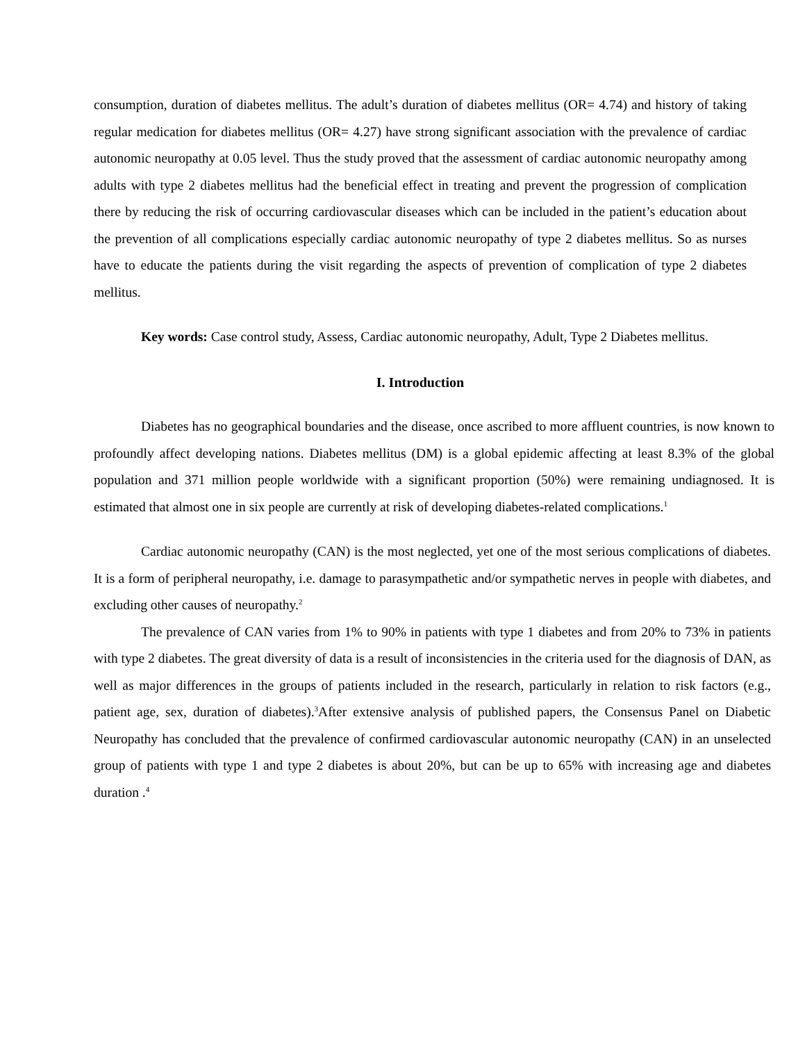consumption, duration of diabetes mellitus. The adult’s duration of diabetes mellitus (OR= 4.74) and history of taking regular medication for diabetes mellitus (OR= 4.27) have strong significant association with the prevalence of cardiac autonomic neuropathy at 0.05 level. Thus the study proved that the assessment of cardiac autonomic neuropathy among adults with type 2 diabetes mellitus had the beneficial effect in treating and prevent the progression of complication there by reducing the risk of occurring cardiovascular diseases which can be included in the patient’s education about the prevention of all complications especially cardiac autonomic neuropathy of type 2 diabetes mellitus. So as nurses have to educate the patients during the visit regarding the aspects of prevention of complication of type 2 diabetes mellitus.
Key words: Case control study, Assess, Cardiac autonomic neuropathy, Adult, Type 2 Diabetes mellitus.
I. Introduction
Diabetes has no geographical boundaries and the disease, once ascribed to more affluent countries, is now known to profoundly affect developing nations. Diabetes mellitus (DM) is a global epidemic affecting at least 8.3% of the global population and 371 million people worldwide with a significant proportion (50%) were remaining undiagnosed. It is estimated that almost one in six people are currently at risk of developing diabetes-related complications.<sup>1</sup>
Cardiac autonomic neuropathy (CAN) is the most neglected, yet one of the most serious complications of diabetes. It is a form of peripheral neuropathy, i.e. damage to parasympathetic and/or sympathetic nerves in people with diabetes, and excluding other causes of neuropathy.<sup>2</sup>
The prevalence of CAN varies from 1% to 90% in patients with type 1 diabetes and from 20% to 73% in patients with type 2 diabetes. The great diversity of data is a result of inconsistencies in the criteria used for the diagnosis of DAN, as well as major differences in the groups of patients included in the research, particularly in relation to risk factors (e.g., patient age, sex, duration of diabetes).<sup>3</sup>After extensive analysis of published papers, the Consensus Panel on Diabetic Neuropathy has concluded that the prevalence of confirmed cardiovascular autonomic neuropathy (CAN) in an unselected group of patients with type 1 and type 2 diabetes is about 20%, but can be up to 65% with increasing age and diabetes duration .<sup>4</sup>